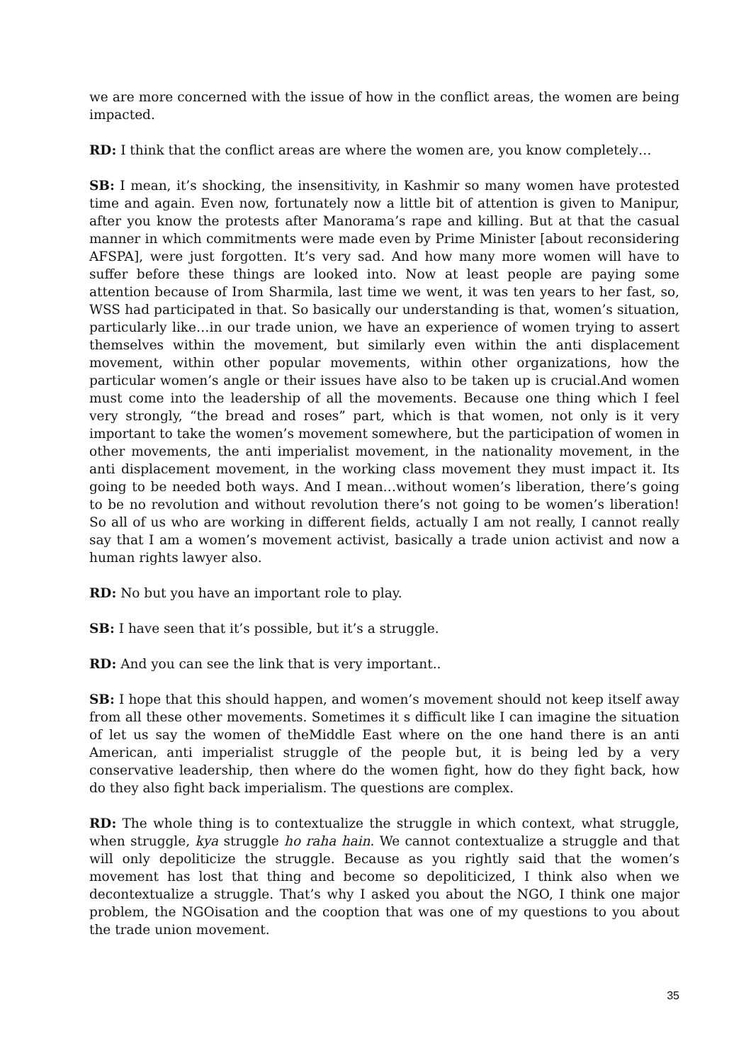we are more concerned with the issue of how in the conflict areas, the women are being impacted.
RD: I think that the conflict areas are where the women are, you know completely…
SB: I mean, it’s shocking, the insensitivity, in Kashmir so many women have protested time and again. Even now, fortunately now a little bit of attention is given to Manipur, after you know the protests after Manorama’s rape and killing. But at that the casual manner in which commitments were made even by Prime Minister [about reconsidering AFSPA], were just forgotten. It’s very sad. And how many more women will have to suffer before these things are looked into. Now at least people are paying some attention because of Irom Sharmila, last time we went, it was ten years to her fast, so, WSS had participated in that. So basically our understanding is that, women’s situation, particularly like…in our trade union, we have an experience of women trying to assert themselves within the movement, but similarly even within the anti displacement movement, within other popular movements, within other organizations, how the particular women’s angle or their issues have also to be taken up is crucial.And women must come into the leadership of all the movements. Because one thing which I feel very strongly, “the bread and roses” part, which is that women, not only is it very important to take the women’s movement somewhere, but the participation of women in other movements, the anti imperialist movement, in the nationality movement, in the anti displacement movement, in the working class movement they must impact it. Its going to be needed both ways. And I mean…without women’s liberation, there’s going to be no revolution and without revolution there’s not going to be women’s liberation! So all of us who are working in different fields, actually I am not really, I cannot really say that I am a women’s movement activist, basically a trade union activist and now a human rights lawyer also.
RD: No but you have an important role to play.
SB: I have seen that it’s possible, but it’s a struggle.
RD: And you can see the link that is very important..
SB: I hope that this should happen, and women’s movement should not keep itself away from all these other movements. Sometimes it s difficult like I can imagine the situation of let us say the women of theMiddle East where on the one hand there is an anti American, anti imperialist struggle of the people but, it is being led by a very conservative leadership, then where do the women fight, how do they fight back, how do they also fight back imperialism. The questions are complex.
RD: The whole thing is to contextualize the struggle in which context, what struggle, when struggle, kya struggle ho raha hain. We cannot contextualize a struggle and that will only depoliticize the struggle. Because as you rightly said that the women’s movement has lost that thing and become so depoliticized, I think also when we decontextualize a struggle. That’s why I asked you about the NGO, I think one major problem, the NGOisation and the cooption that was one of my questions to you about the trade union movement.
35